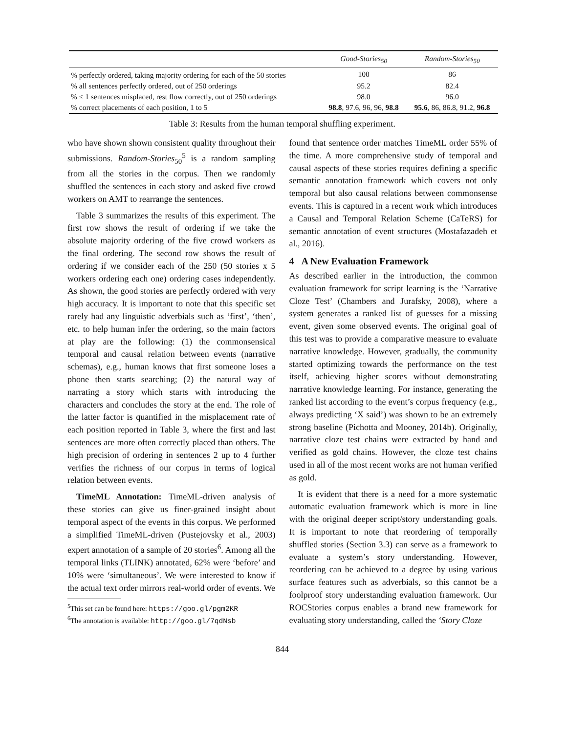| | Good-Stories<sub>50</sub> | Random-Stories<sub>50</sub> |
| --- | --- | --- |
| % perfectly ordered, taking majority ordering for each of the 50 stories | 100 | 86 |
| % all sentences perfectly ordered, out of 250 orderings | 95.2 | 82.4 |
| % ≤ 1 sentences misplaced, rest flow correctly, out of 250 orderings | 98.0 | 96.0 |
| % correct placements of each position, 1 to 5 | 98.8 , 97.6, 96, 96, 98.8 | 95.6 , 86, 86.8, 91.2, 96.8 |
Table 3: Results from the human temporal shuffling experiment.
who have shown shown consistent quality throughout their submissions. Random-Stories<sub>50</sub><sup>5</sup> is a random sampling from all the stories in the corpus. Then we randomly shuffled the sentences in each story and asked five crowd workers on AMT to rearrange the sentences.
Table 3 summarizes the results of this experiment. The first row shows the result of ordering if we take the absolute majority ordering of the five crowd workers as the final ordering. The second row shows the result of ordering if we consider each of the 250 (50 stories x 5 workers ordering each one) ordering cases independently. As shown, the good stories are perfectly ordered with very high accuracy. It is important to note that this specific set rarely had any linguistic adverbials such as ‘first’, ‘then’, etc. to help human infer the ordering, so the main factors at play are the following: (1) the commonsensical temporal and causal relation between events (narrative schemas), e.g., human knows that first someone loses a phone then starts searching; (2) the natural way of narrating a story which starts with introducing the characters and concludes the story at the end. The role of the latter factor is quantified in the misplacement rate of each position reported in Table 3, where the first and last sentences are more often correctly placed than others. The high precision of ordering in sentences 2 up to 4 further verifies the richness of our corpus in terms of logical relation between events.
TimeML Annotation: TimeML-driven analysis of these stories can give us finer-grained insight about temporal aspect of the events in this corpus. We performed a simplified TimeML-driven (Pustejovsky et al., 2003) expert annotation of a sample of 20 stories<sup>6</sup>. Among all the temporal links (TLINK) annotated, 62% were ‘before’ and 10% were ‘simultaneous’. We were interested to know if the actual text order mirrors real-world order of events. We
<sup>5</sup> This set can be found here: https://goo.gl/pgm2KR
<sup>6</sup> The annotation is available: http://goo.gl/7qdNsb
found that sentence order matches TimeML order 55% of the time. A more comprehensive study of temporal and causal aspects of these stories requires defining a specific semantic annotation framework which covers not only temporal but also causal relations between commonsense events. This is captured in a recent work which introduces a Causal and Temporal Relation Scheme (CaTeRS) for semantic annotation of event structures (Mostafazadeh et al., 2016).
4 A New Evaluation Framework
As described earlier in the introduction, the common evaluation framework for script learning is the ‘Narrative Cloze Test’ (Chambers and Jurafsky, 2008), where a system generates a ranked list of guesses for a missing event, given some observed events. The original goal of this test was to provide a comparative measure to evaluate narrative knowledge. However, gradually, the community started optimizing towards the performance on the test itself, achieving higher scores without demonstrating narrative knowledge learning. For instance, generating the ranked list according to the event’s corpus frequency (e.g., always predicting ‘X said’) was shown to be an extremely strong baseline (Pichotta and Mooney, 2014b). Originally, narrative cloze test chains were extracted by hand and verified as gold chains. However, the cloze test chains used in all of the most recent works are not human verified as gold.
It is evident that there is a need for a more systematic automatic evaluation framework which is more in line with the original deeper script/story understanding goals. It is important to note that reordering of temporally shuffled stories (Section 3.3) can serve as a framework to evaluate a system’s story understanding. However, reordering can be achieved to a degree by using various surface features such as adverbials, so this cannot be a foolproof story understanding evaluation framework. Our ROCStories corpus enables a brand new framework for evaluating story understanding, called the ‘Story Cloze
844